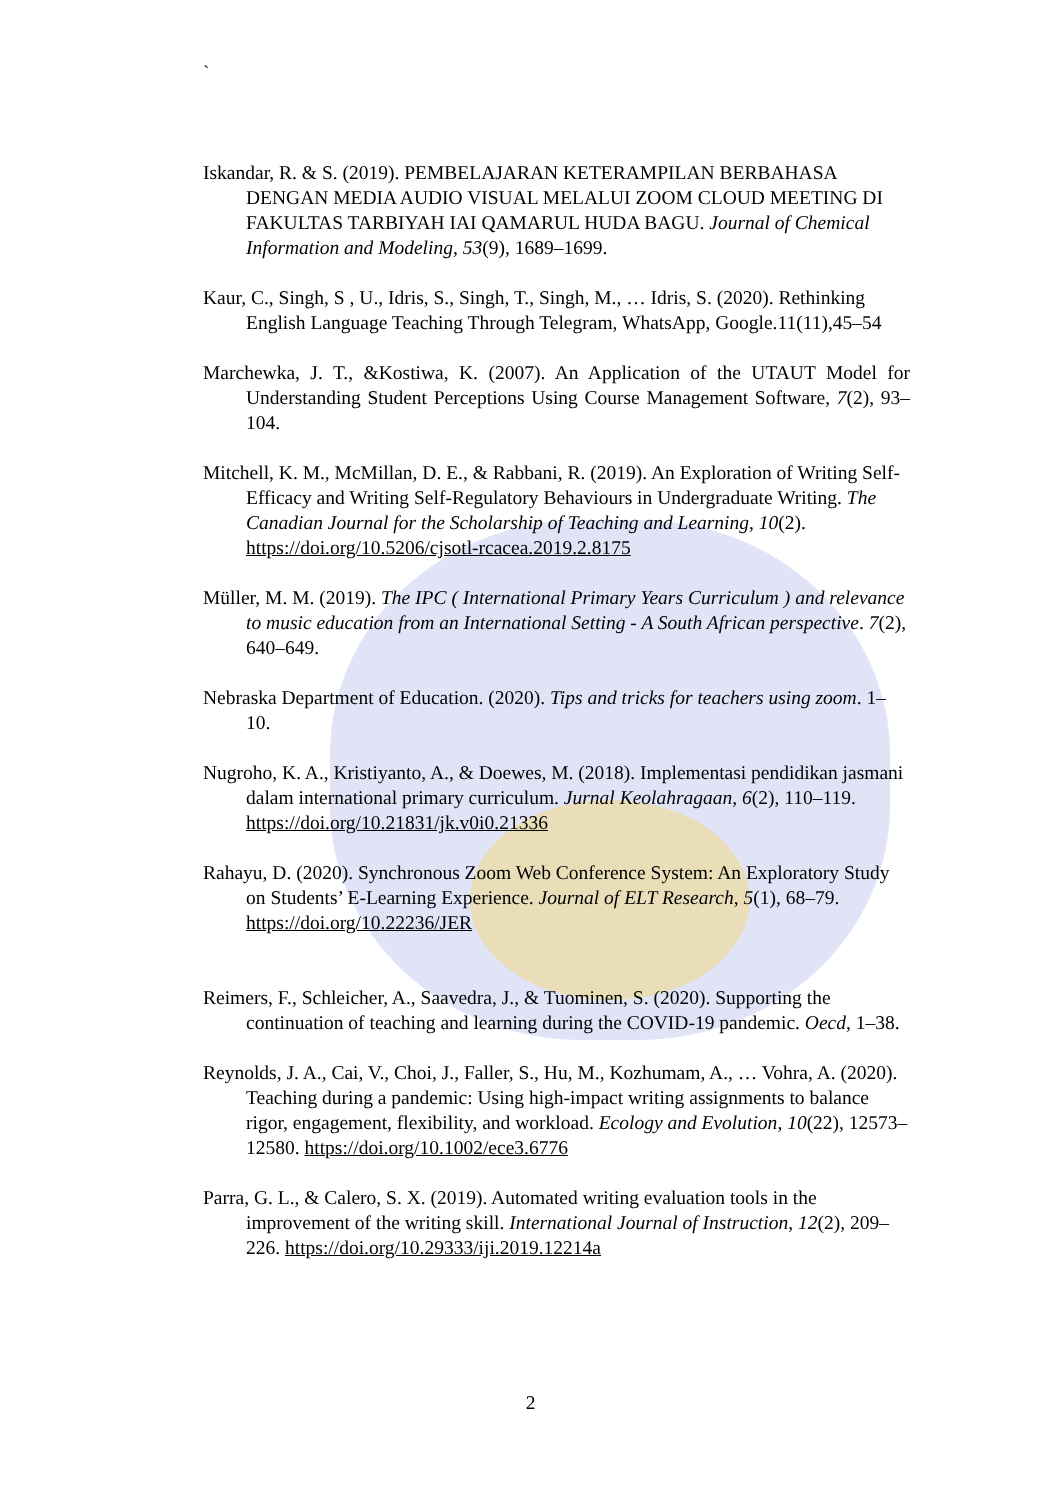`
Iskandar, R. & S. (2019). PEMBELAJARAN KETERAMPILAN BERBAHASA DENGAN MEDIA AUDIO VISUAL MELALUI ZOOM CLOUD MEETING DI FAKULTAS TARBIYAH IAI QAMARUL HUDA BAGU. Journal of Chemical Information and Modeling, 53(9), 1689–1699.
Kaur, C., Singh, S , U., Idris, S., Singh, T., Singh, M., … Idris, S. (2020). Rethinking English Language Teaching Through Telegram, WhatsApp, Google.11(11),45–54
Marchewka, J. T., &Kostiwa, K. (2007). An Application of the UTAUT Model for Understanding Student Perceptions Using Course Management Software, 7(2), 93–104.
Mitchell, K. M., McMillan, D. E., & Rabbani, R. (2019). An Exploration of Writing Self-Efficacy and Writing Self-Regulatory Behaviours in Undergraduate Writing. The Canadian Journal for the Scholarship of Teaching and Learning, 10(2). https://doi.org/10.5206/cjsotl-rcacea.2019.2.8175
Müller, M. M. (2019). The IPC ( International Primary Years Curriculum ) and relevance to music education from an International Setting - A South African perspective. 7(2), 640–649.
Nebraska Department of Education. (2020). Tips and tricks for teachers using zoom. 1–10.
Nugroho, K. A., Kristiyanto, A., & Doewes, M. (2018). Implementasi pendidikan jasmani dalam international primary curriculum. Jurnal Keolahragaan, 6(2), 110–119. https://doi.org/10.21831/jk.v0i0.21336
Rahayu, D. (2020). Synchronous Zoom Web Conference System: An Exploratory Study on Students’ E-Learning Experience. Journal of ELT Research, 5(1), 68–79. https://doi.org/10.22236/JER
Reimers, F., Schleicher, A., Saavedra, J., & Tuominen, S. (2020). Supporting the continuation of teaching and learning during the COVID-19 pandemic. Oecd, 1–38.
Reynolds, J. A., Cai, V., Choi, J., Faller, S., Hu, M., Kozhumam, A., … Vohra, A. (2020). Teaching during a pandemic: Using high-impact writing assignments to balance rigor, engagement, flexibility, and workload. Ecology and Evolution, 10(22), 12573–12580. https://doi.org/10.1002/ece3.6776
Parra, G. L., & Calero, S. X. (2019). Automated writing evaluation tools in the improvement of the writing skill. International Journal of Instruction, 12(2), 209–226. https://doi.org/10.29333/iji.2019.12214a
2